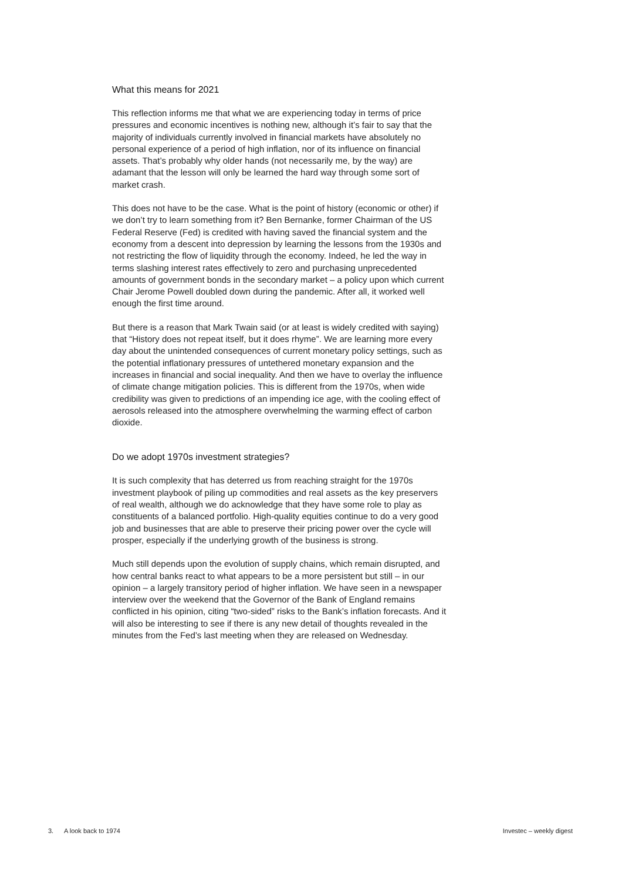What this means for 2021
This reflection informs me that what we are experiencing today in terms of price pressures and economic incentives is nothing new, although it’s fair to say that the majority of individuals currently involved in financial markets have absolutely no personal experience of a period of high inflation, nor of its influence on financial assets. That’s probably why older hands (not necessarily me, by the way) are adamant that the lesson will only be learned the hard way through some sort of market crash.
This does not have to be the case. What is the point of history (economic or other) if we don’t try to learn something from it? Ben Bernanke, former Chairman of the US Federal Reserve (Fed) is credited with having saved the financial system and the economy from a descent into depression by learning the lessons from the 1930s and not restricting the flow of liquidity through the economy. Indeed, he led the way in terms slashing interest rates effectively to zero and purchasing unprecedented amounts of government bonds in the secondary market – a policy upon which current Chair Jerome Powell doubled down during the pandemic. After all, it worked well enough the first time around.
But there is a reason that Mark Twain said (or at least is widely credited with saying) that “History does not repeat itself, but it does rhyme”. We are learning more every day about the unintended consequences of current monetary policy settings, such as the potential inflationary pressures of untethered monetary expansion and the increases in financial and social inequality. And then we have to overlay the influence of climate change mitigation policies. This is different from the 1970s, when wide credibility was given to predictions of an impending ice age, with the cooling effect of aerosols released into the atmosphere overwhelming the warming effect of carbon dioxide.
Do we adopt 1970s investment strategies?
It is such complexity that has deterred us from reaching straight for the 1970s investment playbook of piling up commodities and real assets as the key preservers of real wealth, although we do acknowledge that they have some role to play as constituents of a balanced portfolio. High-quality equities continue to do a very good job and businesses that are able to preserve their pricing power over the cycle will prosper, especially if the underlying growth of the business is strong.
Much still depends upon the evolution of supply chains, which remain disrupted, and how central banks react to what appears to be a more persistent but still – in our opinion – a largely transitory period of higher inflation. We have seen in a newspaper interview over the weekend that the Governor of the Bank of England remains conflicted in his opinion, citing “two-sided” risks to the Bank’s inflation forecasts. And it will also be interesting to see if there is any new detail of thoughts revealed in the minutes from the Fed’s last meeting when they are released on Wednesday.
3. A look back to 1974 Investec – weekly digest